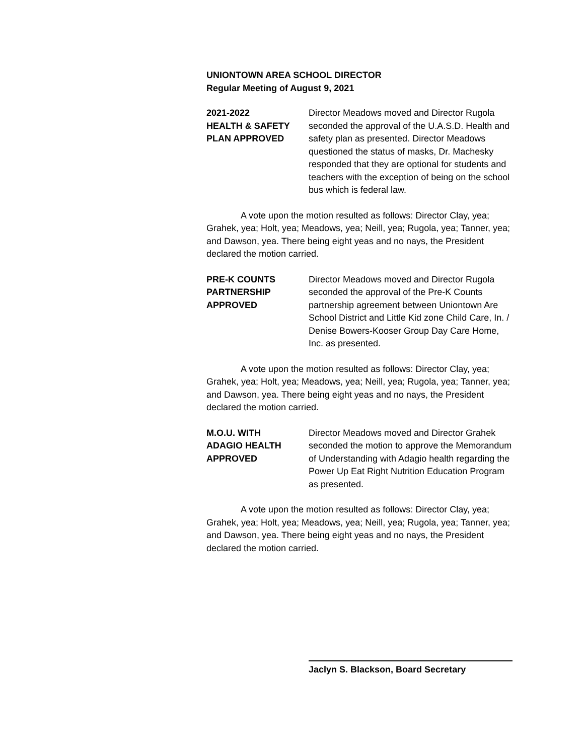UNIONTOWN AREA SCHOOL DIRECTOR
Regular Meeting of August 9, 2021
2021-2022
HEALTH & SAFETY
PLAN APPROVED
Director Meadows moved and Director Rugola seconded the approval of the U.A.S.D. Health and safety plan as presented. Director Meadows questioned the status of masks, Dr. Machesky responded that they are optional for students and teachers with the exception of being on the school bus which is federal law.
A vote upon the motion resulted as follows: Director Clay, yea; Grahek, yea; Holt, yea; Meadows, yea; Neill, yea; Rugola, yea; Tanner, yea; and Dawson, yea. There being eight yeas and no nays, the President declared the motion carried.
PRE-K COUNTS
PARTNERSHIP
APPROVED
Director Meadows moved and Director Rugola seconded the approval of the Pre-K Counts partnership agreement between Uniontown Are School District and Little Kid zone Child Care, In. / Denise Bowers-Kooser Group Day Care Home, Inc. as presented.
A vote upon the motion resulted as follows: Director Clay, yea; Grahek, yea; Holt, yea; Meadows, yea; Neill, yea; Rugola, yea; Tanner, yea; and Dawson, yea. There being eight yeas and no nays, the President declared the motion carried.
M.O.U. WITH
ADAGIO HEALTH
APPROVED
Director Meadows moved and Director Grahek seconded the motion to approve the Memorandum of Understanding with Adagio health regarding the Power Up Eat Right Nutrition Education Program as presented.
A vote upon the motion resulted as follows: Director Clay, yea; Grahek, yea; Holt, yea; Meadows, yea; Neill, yea; Rugola, yea; Tanner, yea; and Dawson, yea. There being eight yeas and no nays, the President declared the motion carried.
Jaclyn S. Blackson, Board Secretary